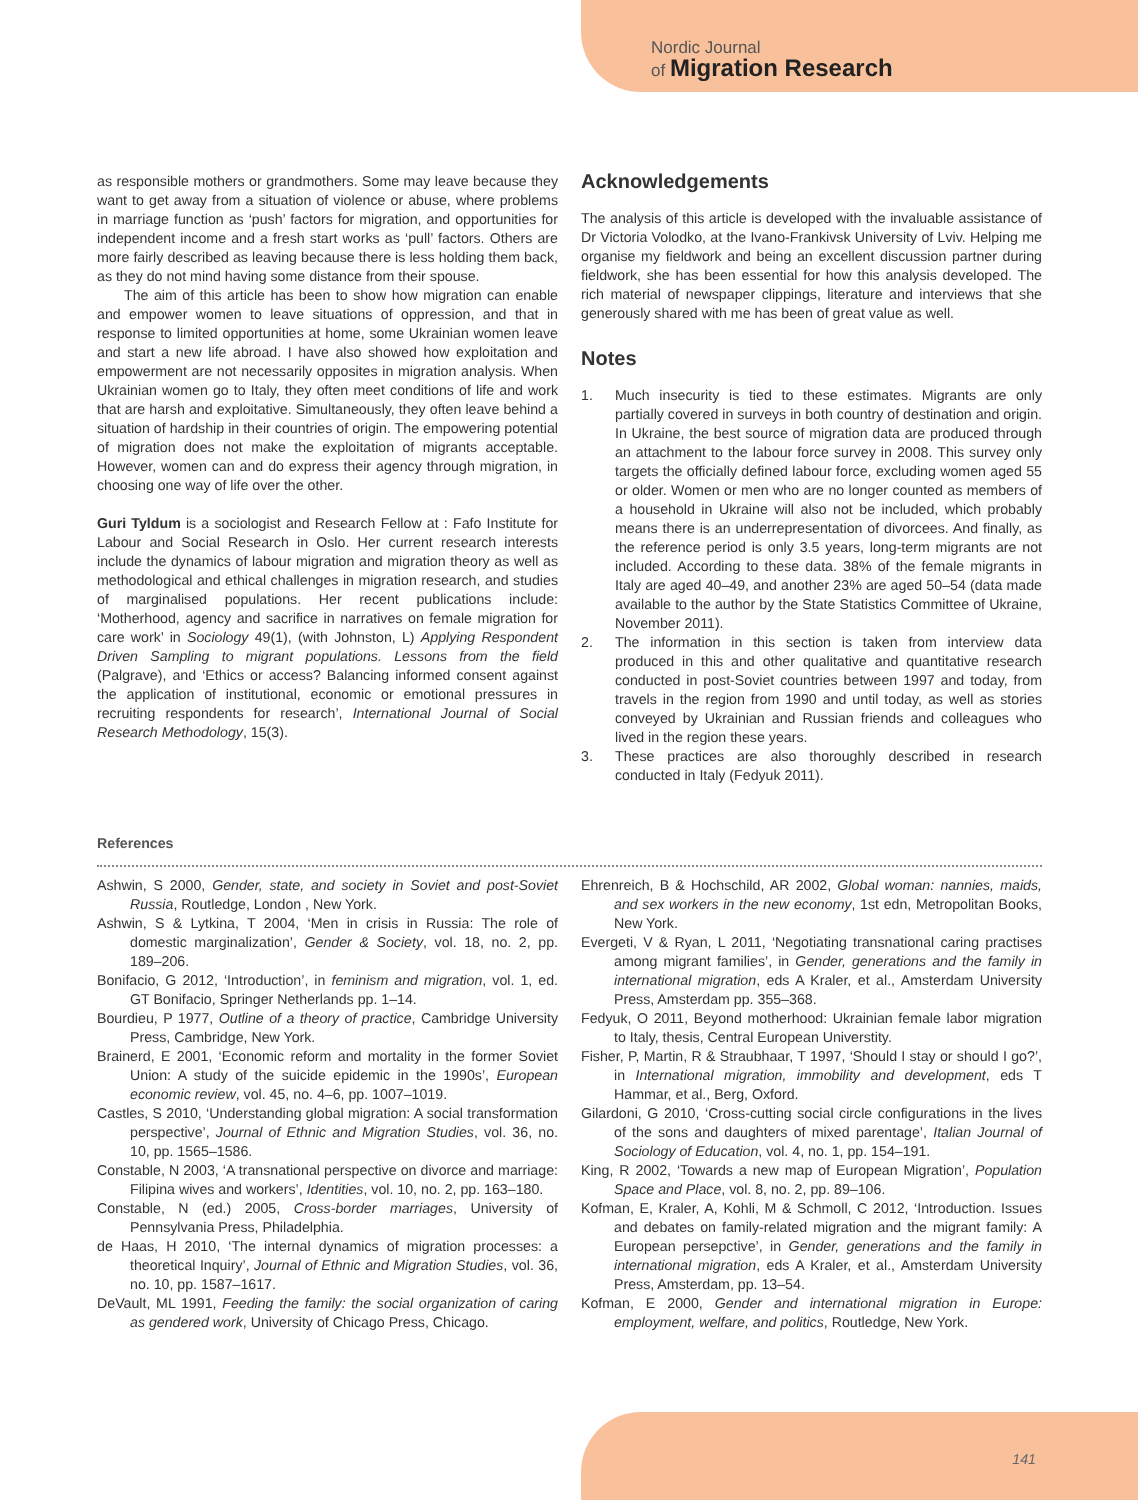Nordic Journal
of Migration Research
as responsible mothers or grandmothers. Some may leave because they want to get away from a situation of violence or abuse, where problems in marriage function as ‘push’ factors for migration, and opportunities for independent income and a fresh start works as ‘pull’ factors. Others are more fairly described as leaving because there is less holding them back, as they do not mind having some distance from their spouse.
The aim of this article has been to show how migration can enable and empower women to leave situations of oppression, and that in response to limited opportunities at home, some Ukrainian women leave and start a new life abroad. I have also showed how exploitation and empowerment are not necessarily opposites in migration analysis. When Ukrainian women go to Italy, they often meet conditions of life and work that are harsh and exploitative. Simultaneously, they often leave behind a situation of hardship in their countries of origin. The empowering potential of migration does not make the exploitation of migrants acceptable. However, women can and do express their agency through migration, in choosing one way of life over the other.
Guri Tyldum is a sociologist and Research Fellow at : Fafo Institute for Labour and Social Research in Oslo. Her current research interests include the dynamics of labour migration and migration theory as well as methodological and ethical challenges in migration research, and studies of marginalised populations. Her recent publications include: ‘Motherhood, agency and sacrifice in narratives on female migration for care work’ in Sociology 49(1), (with Johnston, L) Applying Respondent Driven Sampling to migrant populations. Lessons from the field (Palgrave), and ‘Ethics or access? Balancing informed consent against the application of institutional, economic or emotional pressures in recruiting respondents for research’, International Journal of Social Research Methodology, 15(3).
Acknowledgements
The analysis of this article is developed with the invaluable assistance of Dr Victoria Volodko, at the Ivano-Frankivsk University of Lviv. Helping me organise my fieldwork and being an excellent discussion partner during fieldwork, she has been essential for how this analysis developed. The rich material of newspaper clippings, literature and interviews that she generously shared with me has been of great value as well.
Notes
1. Much insecurity is tied to these estimates. Migrants are only partially covered in surveys in both country of destination and origin. In Ukraine, the best source of migration data are produced through an attachment to the labour force survey in 2008. This survey only targets the officially defined labour force, excluding women aged 55 or older. Women or men who are no longer counted as members of a household in Ukraine will also not be included, which probably means there is an underrepresentation of divorcees. And finally, as the reference period is only 3.5 years, long-term migrants are not included. According to these data. 38% of the female migrants in Italy are aged 40–49, and another 23% are aged 50–54 (data made available to the author by the State Statistics Committee of Ukraine, November 2011).
2. The information in this section is taken from interview data produced in this and other qualitative and quantitative research conducted in post-Soviet countries between 1997 and today, from travels in the region from 1990 and until today, as well as stories conveyed by Ukrainian and Russian friends and colleagues who lived in the region these years.
3. These practices are also thoroughly described in research conducted in Italy (Fedyuk 2011).
References
Ashwin, S 2000, Gender, state, and society in Soviet and post-Soviet Russia, Routledge, London , New York.
Ashwin, S & Lytkina, T 2004, ‘Men in crisis in Russia: The role of domestic marginalization’, Gender & Society, vol. 18, no. 2, pp. 189–206.
Bonifacio, G 2012, ‘Introduction’, in feminism and migration, vol. 1, ed. GT Bonifacio, Springer Netherlands pp. 1–14.
Bourdieu, P 1977, Outline of a theory of practice, Cambridge University Press, Cambridge, New York.
Brainerd, E 2001, ‘Economic reform and mortality in the former Soviet Union: A study of the suicide epidemic in the 1990s’, European economic review, vol. 45, no. 4–6, pp. 1007–1019.
Castles, S 2010, ‘Understanding global migration: A social transformation perspective’, Journal of Ethnic and Migration Studies, vol. 36, no. 10, pp. 1565–1586.
Constable, N 2003, ‘A transnational perspective on divorce and marriage: Filipina wives and workers’, Identities, vol. 10, no. 2, pp. 163–180.
Constable, N (ed.) 2005, Cross-border marriages, University of Pennsylvania Press, Philadelphia.
de Haas, H 2010, ‘The internal dynamics of migration processes: a theoretical Inquiry’, Journal of Ethnic and Migration Studies, vol. 36, no. 10, pp. 1587–1617.
DeVault, ML 1991, Feeding the family: the social organization of caring as gendered work, University of Chicago Press, Chicago.
Ehrenreich, B & Hochschild, AR 2002, Global woman: nannies, maids, and sex workers in the new economy, 1st edn, Metropolitan Books, New York.
Evergeti, V & Ryan, L 2011, ‘Negotiating transnational caring practises among migrant families’, in Gender, generations and the family in international migration, eds A Kraler, et al., Amsterdam University Press, Amsterdam pp. 355–368.
Fedyuk, O 2011, Beyond motherhood: Ukrainian female labor migration to Italy, thesis, Central European Universtity.
Fisher, P, Martin, R & Straubhaar, T 1997, ‘Should I stay or should I go?’, in International migration, immobility and development, eds T Hammar, et al., Berg, Oxford.
Gilardoni, G 2010, ‘Cross-cutting social circle configurations in the lives of the sons and daughters of mixed parentage’, Italian Journal of Sociology of Education, vol. 4, no. 1, pp. 154–191.
King, R 2002, ‘Towards a new map of European Migration’, Population Space and Place, vol. 8, no. 2, pp. 89–106.
Kofman, E, Kraler, A, Kohli, M & Schmoll, C 2012, ‘Introduction. Issues and debates on family-related migration and the migrant family: A European persepctive’, in Gender, generations and the family in international migration, eds A Kraler, et al., Amsterdam University Press, Amsterdam, pp. 13–54.
Kofman, E 2000, Gender and international migration in Europe: employment, welfare, and politics, Routledge, New York.
141